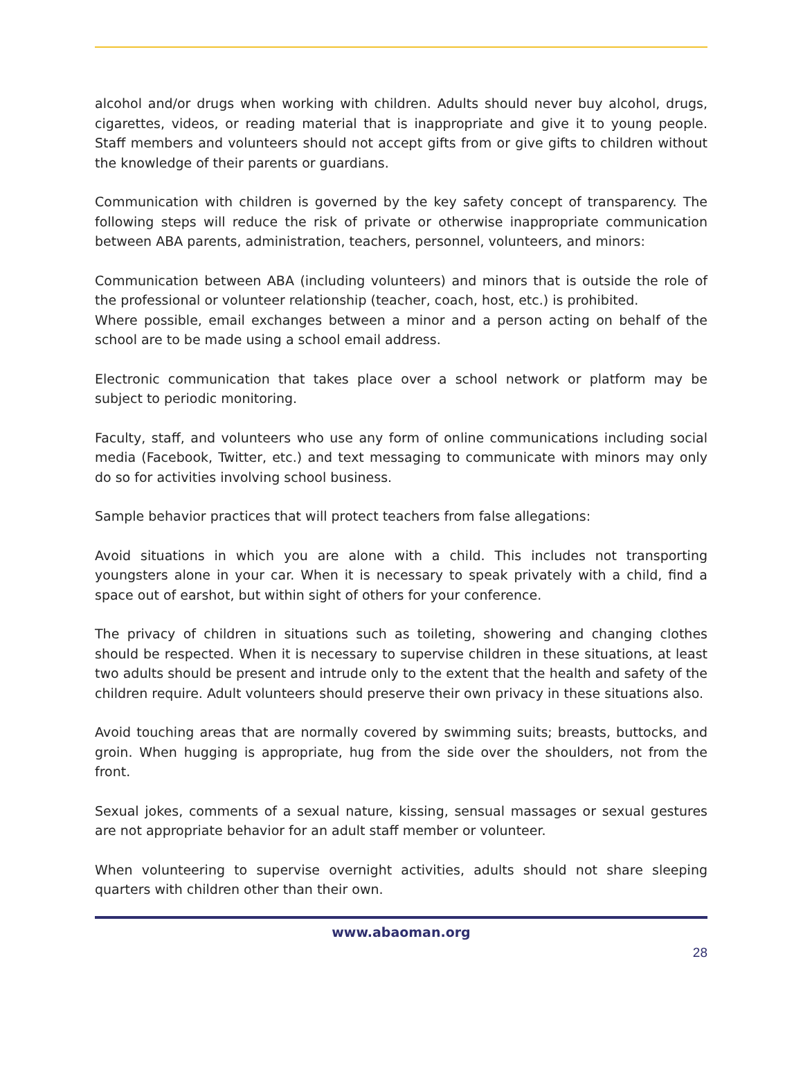alcohol and/or drugs when working with children. Adults should never buy alcohol, drugs, cigarettes, videos, or reading material that is inappropriate and give it to young people. Staff members and volunteers should not accept gifts from or give gifts to children without the knowledge of their parents or guardians.
Communication with children is governed by the key safety concept of transparency. The following steps will reduce the risk of private or otherwise inappropriate communication between ABA parents, administration, teachers, personnel, volunteers, and minors:
Communication between ABA (including volunteers) and minors that is outside the role of the professional or volunteer relationship (teacher, coach, host, etc.) is prohibited.
Where possible, email exchanges between a minor and a person acting on behalf of the school are to be made using a school email address.
Electronic communication that takes place over a school network or platform may be subject to periodic monitoring.
Faculty, staff, and volunteers who use any form of online communications including social media (Facebook, Twitter, etc.) and text messaging to communicate with minors may only do so for activities involving school business.
Sample behavior practices that will protect teachers from false allegations:
Avoid situations in which you are alone with a child. This includes not transporting youngsters alone in your car. When it is necessary to speak privately with a child, find a space out of earshot, but within sight of others for your conference.
The privacy of children in situations such as toileting, showering and changing clothes should be respected. When it is necessary to supervise children in these situations, at least two adults should be present and intrude only to the extent that the health and safety of the children require. Adult volunteers should preserve their own privacy in these situations also.
Avoid touching areas that are normally covered by swimming suits; breasts, buttocks, and groin. When hugging is appropriate, hug from the side over the shoulders, not from the front.
Sexual jokes, comments of a sexual nature, kissing, sensual massages or sexual gestures are not appropriate behavior for an adult staff member or volunteer.
When volunteering to supervise overnight activities, adults should not share sleeping quarters with children other than their own.
www.abaoman.org
28